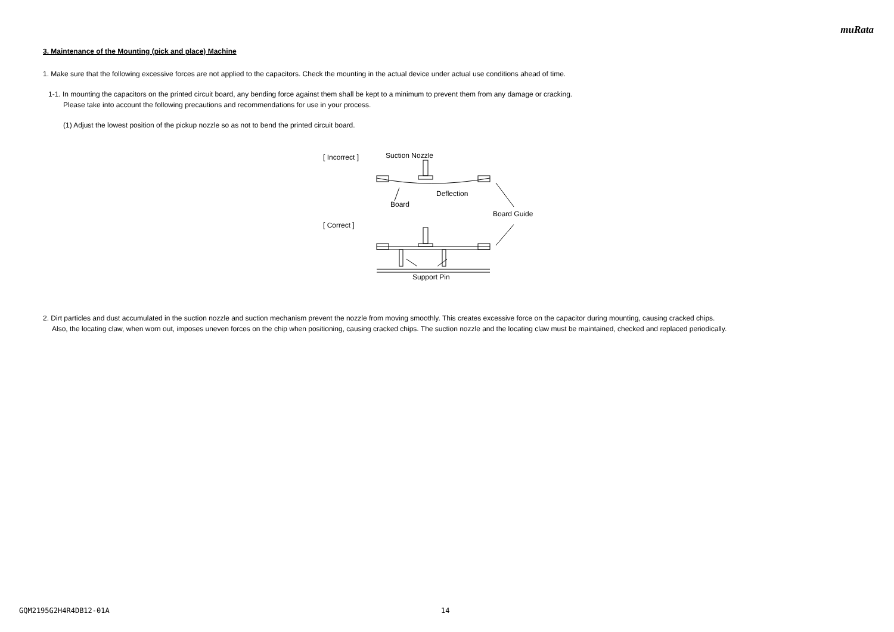muRata
3. Maintenance of the Mounting (pick and place) Machine
1. Make sure that the following excessive forces are not applied to the capacitors. Check the mounting in the actual device under actual use conditions ahead of time.
1-1. In mounting the capacitors on the printed circuit board, any bending force against them shall be kept to a minimum to prevent them from any damage or cracking.
Please take into account the following precautions and recommendations for use in your process.
(1) Adjust the lowest position of the pickup nozzle so as not to bend the printed circuit board.
[ Incorrect ]
[ Correct ]
Suction Nozzle
Deflection
Board
Board Guide
Support Pin
2. Dirt particles and dust accumulated in the suction nozzle and suction mechanism prevent the nozzle from moving smoothly. This creates excessive force on the capacitor during mounting, causing cracked chips.
Also, the locating claw, when worn out, imposes uneven forces on the chip when positioning, causing cracked chips. The suction nozzle and the locating claw must be maintained, checked and replaced periodically.
GQM2195G2H4R4DB12-01A 14